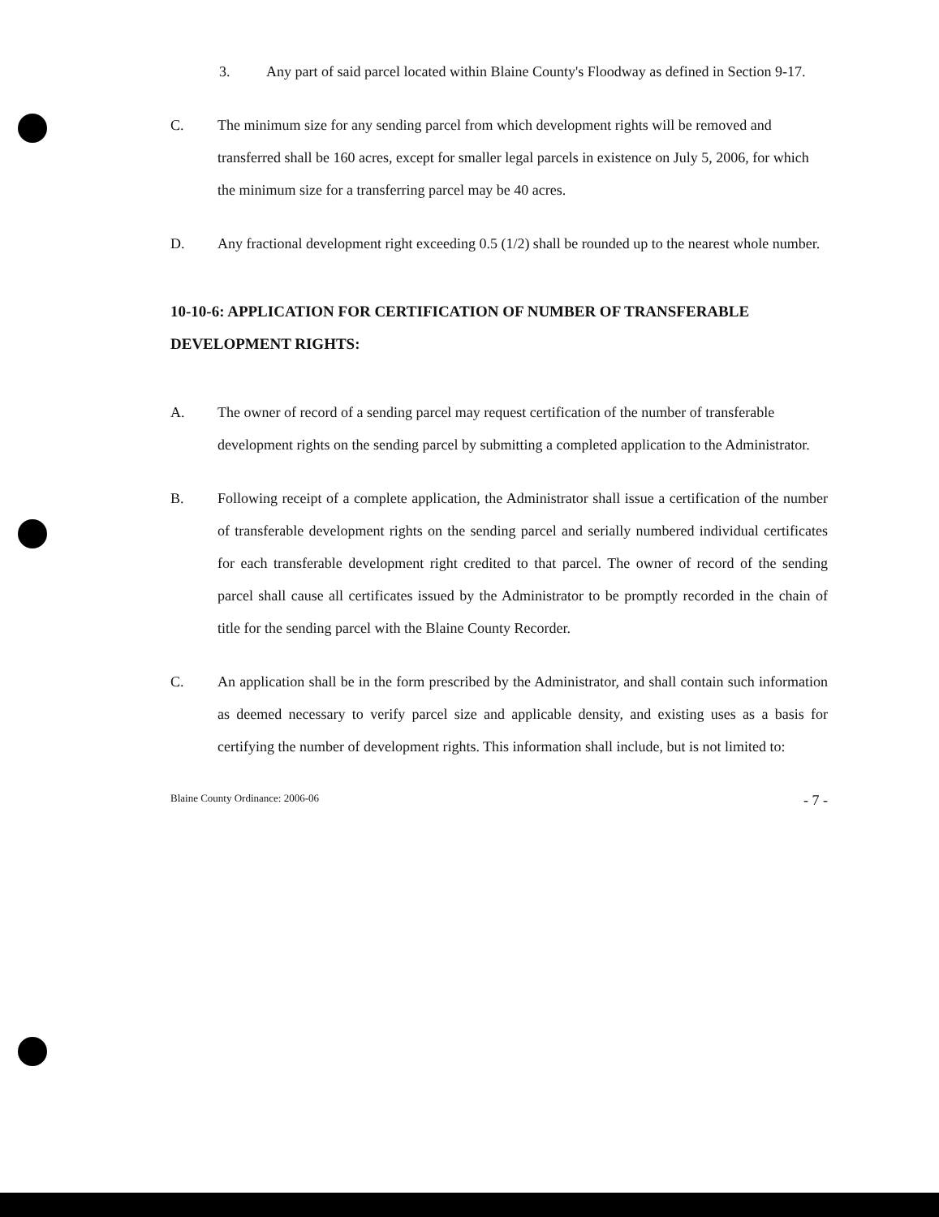3. Any part of said parcel located within Blaine County's Floodway as defined in Section 9-17.
C. The minimum size for any sending parcel from which development rights will be removed and transferred shall be 160 acres, except for smaller legal parcels in existence on July 5, 2006, for which the minimum size for a transferring parcel may be 40 acres.
D. Any fractional development right exceeding 0.5 (1/2) shall be rounded up to the nearest whole number.
10-10-6: APPLICATION FOR CERTIFICATION OF NUMBER OF TRANSFERABLE DEVELOPMENT RIGHTS:
A. The owner of record of a sending parcel may request certification of the number of transferable development rights on the sending parcel by submitting a completed application to the Administrator.
B. Following receipt of a complete application, the Administrator shall issue a certification of the number of transferable development rights on the sending parcel and serially numbered individual certificates for each transferable development right credited to that parcel. The owner of record of the sending parcel shall cause all certificates issued by the Administrator to be promptly recorded in the chain of title for the sending parcel with the Blaine County Recorder.
C. An application shall be in the form prescribed by the Administrator, and shall contain such information as deemed necessary to verify parcel size and applicable density, and existing uses as a basis for certifying the number of development rights. This information shall include, but is not limited to:
Blaine County Ordinance: 2006-06 - 7 -